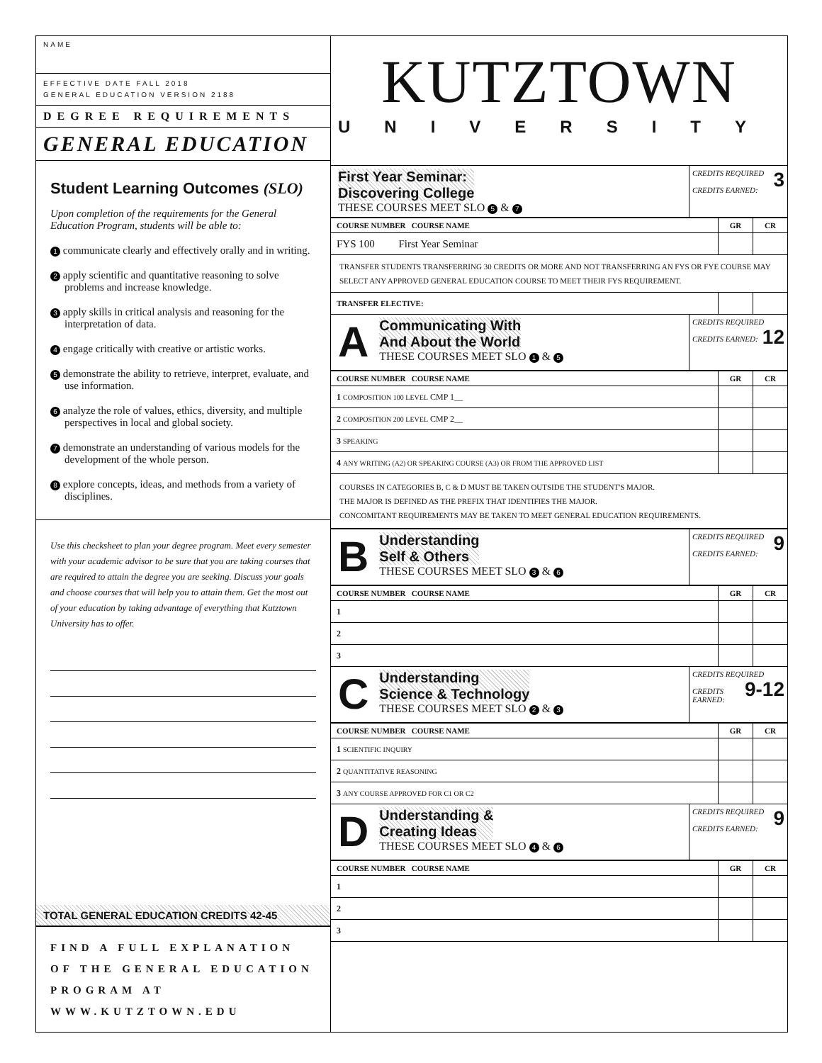NAME
EFFECTIVE DATE FALL 2018
GENERAL EDUCATION VERSION 2188
DEGREE REQUIREMENTS
GENERAL EDUCATION
Student Learning Outcomes (SLO)
Upon completion of the requirements for the General Education Program, students will be able to:
1 communicate clearly and effectively orally and in writing.
2 apply scientific and quantitative reasoning to solve problems and increase knowledge.
3 apply skills in critical analysis and reasoning for the interpretation of data.
4 engage critically with creative or artistic works.
5 demonstrate the ability to retrieve, interpret, evaluate, and use information.
6 analyze the role of values, ethics, diversity, and multiple perspectives in local and global society.
7 demonstrate an understanding of various models for the development of the whole person.
8 explore concepts, ideas, and methods from a variety of disciplines.
Use this checksheet to plan your degree program. Meet every semester with your academic advisor to be sure that you are taking courses that are required to attain the degree you are seeking. Discuss your goals and choose courses that will help you to attain them. Get the most out of your education by taking advantage of everything that Kutztown University has to offer.
TOTAL GENERAL EDUCATION CREDITS 42-45
FIND A FULL EXPLANATION OF THE GENERAL EDUCATION PROGRAM AT WWW.KUTZTOWN.EDU
KUTZTOWN
UNIVERSITY
First Year Seminar:
Discovering College
THESE COURSES MEET SLO 5 & 7
CREDITS REQUIRED 3
CREDITS EARNED:
| COURSE NUMBER COURSE NAME | GR | CR |
| --- | --- | --- |
| FYS 100 First Year Seminar | | |
TRANSFER STUDENTS TRANSFERRING 30 CREDITS OR MORE AND NOT TRANSFERRING AN FYS OR FYE COURSE MAY SELECT ANY APPROVED GENERAL EDUCATION COURSE TO MEET THEIR FYS REQUIREMENT.
| TRANSFER ELECTIVE: | | |
ACommunicating With
And About the World
THESE COURSES MEET SLO 1 & 5
CREDITS REQUIRED 12
CREDITS EARNED:
| COURSE NUMBER COURSE NAME | GR | CR |
| --- | --- | --- |
| 1 COMPOSITION 100 LEVEL CMP 1__ | | |
| 2 COMPOSITION 200 LEVEL CMP 2__ | | |
| 3 SPEAKING | | |
| 4 ANY WRITING (A2) OR SPEAKING COURSE (A3) OR FROM THE APPROVED LIST | | |
COURSES IN CATEGORIES B, C & D MUST BE TAKEN OUTSIDE THE STUDENT'S MAJOR.
THE MAJOR IS DEFINED AS THE PREFIX THAT IDENTIFIES THE MAJOR.
CONCOMITANT REQUIREMENTS MAY BE TAKEN TO MEET GENERAL EDUCATION REQUIREMENTS.
BUnderstanding
Self & Others
THESE COURSES MEET SLO 3 & 6
CREDITS REQUIRED 9
CREDITS EARNED:
| COURSE NUMBER COURSE NAME | GR | CR |
| --- | --- | --- |
| 1 | | |
| 2 | | |
| 3 | | |
CUnderstanding
Science & Technology
THESE COURSES MEET SLO 2 & 3
CREDITS REQUIRED 9-12
CREDITS EARNED:
| COURSE NUMBER COURSE NAME | GR | CR |
| --- | --- | --- |
| 1 SCIENTIFIC INQUIRY | | |
| 2 QUANTITATIVE REASONING | | |
| 3 ANY COURSE APPROVED FOR C1 OR C2 | | |
DUnderstanding &
Creating Ideas
THESE COURSES MEET SLO 4 & 6
CREDITS REQUIRED 9
CREDITS EARNED:
| COURSE NUMBER COURSE NAME | GR | CR |
| --- | --- | --- |
| 1 | | |
| 2 | | |
| 3 | | |